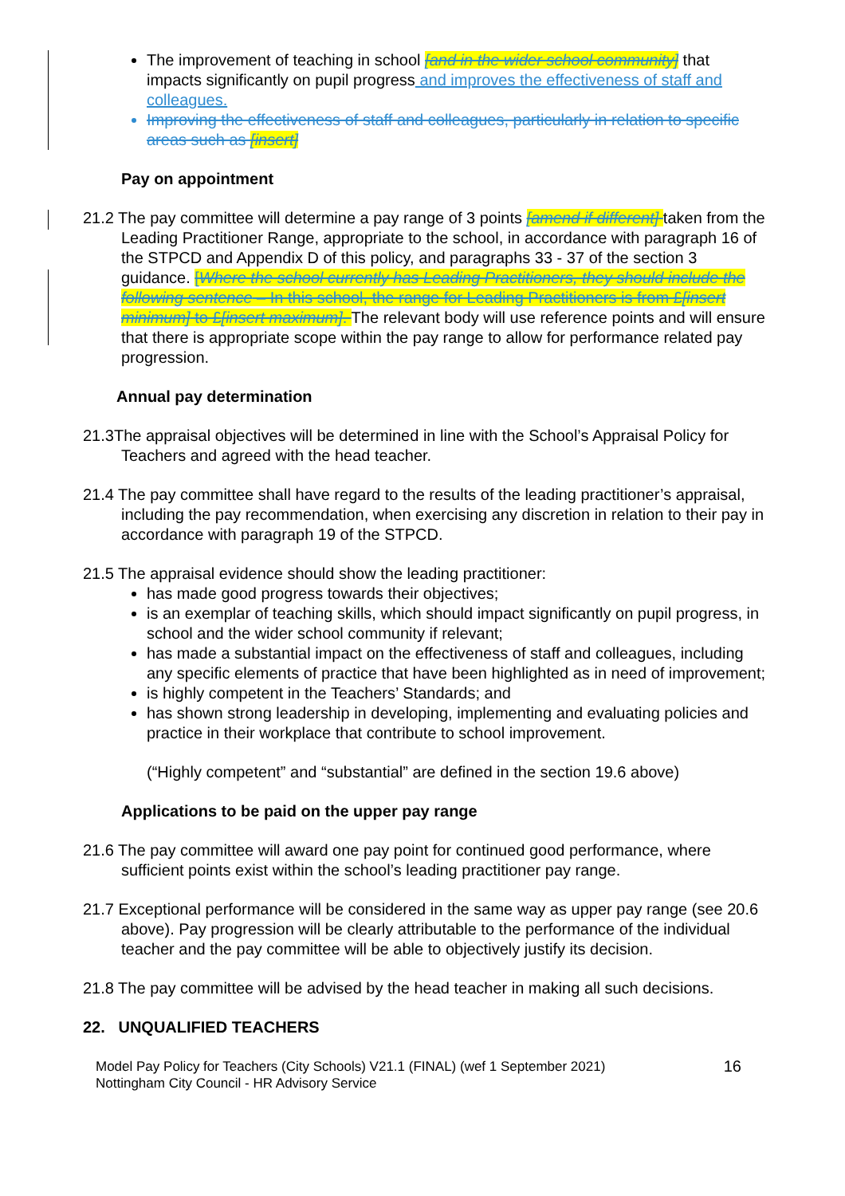The improvement of teaching in school [and in the wider school community] that impacts significantly on pupil progress and improves the effectiveness of staff and colleagues.
Improving the effectiveness of staff and colleagues, particularly in relation to specific areas such as [insert]
Pay on appointment
21.2 The pay committee will determine a pay range of 3 points [amend if different] taken from the Leading Practitioner Range, appropriate to the school, in accordance with paragraph 16 of the STPCD and Appendix D of this policy, and paragraphs 33 - 37 of the section 3 guidance. [Where the school currently has Leading Practitioners, they should include the following sentence – In this school, the range for Leading Practitioners is from £[insert minimum] to £[insert maximum]. The relevant body will use reference points and will ensure that there is appropriate scope within the pay range to allow for performance related pay progression.
Annual pay determination
21.3The appraisal objectives will be determined in line with the School’s Appraisal Policy for Teachers and agreed with the head teacher.
21.4 The pay committee shall have regard to the results of the leading practitioner’s appraisal, including the pay recommendation, when exercising any discretion in relation to their pay in accordance with paragraph 19 of the STPCD.
21.5 The appraisal evidence should show the leading practitioner:
has made good progress towards their objectives;
is an exemplar of teaching skills, which should impact significantly on pupil progress, in school and the wider school community if relevant;
has made a substantial impact on the effectiveness of staff and colleagues, including any specific elements of practice that have been highlighted as in need of improvement;
is highly competent in the Teachers’ Standards; and
has shown strong leadership in developing, implementing and evaluating policies and practice in their workplace that contribute to school improvement.
(“Highly competent” and “substantial” are defined in the section 19.6 above)
Applications to be paid on the upper pay range
21.6 The pay committee will award one pay point for continued good performance, where sufficient points exist within the school’s leading practitioner pay range.
21.7 Exceptional performance will be considered in the same way as upper pay range (see 20.6 above). Pay progression will be clearly attributable to the performance of the individual teacher and the pay committee will be able to objectively justify its decision.
21.8 The pay committee will be advised by the head teacher in making all such decisions.
22. UNQUALIFIED TEACHERS
Model Pay Policy for Teachers (City Schools) V21.1 (FINAL) (wef 1 September 2021)
Nottingham City Council - HR Advisory Service
16